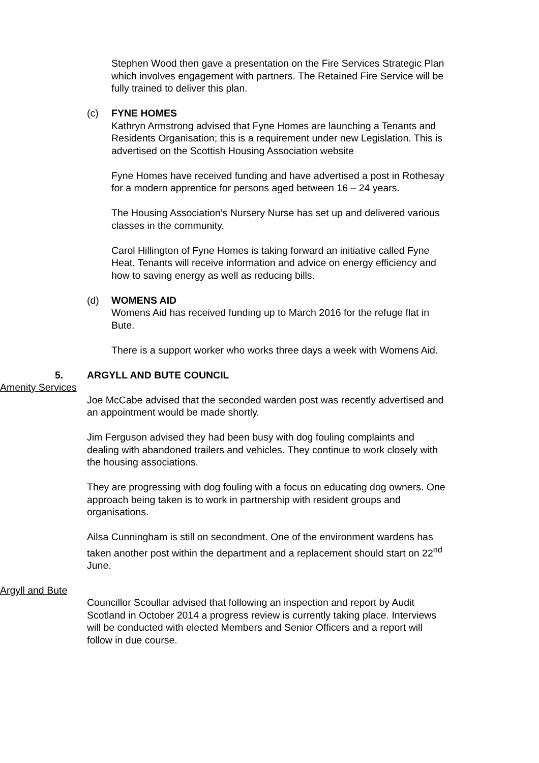Stephen Wood then gave a presentation on the Fire Services Strategic Plan which involves engagement with partners. The Retained Fire Service will be fully trained to deliver this plan.
(c) FYNE HOMES
Kathryn Armstrong advised that Fyne Homes are launching a Tenants and Residents Organisation; this is a requirement under new Legislation. This is advertised on the Scottish Housing Association website
Fyne Homes have received funding and have advertised a post in Rothesay for a modern apprentice for persons aged between 16 – 24 years.
The Housing Association’s Nursery Nurse has set up and delivered various classes in the community.
Carol Hillington of Fyne Homes is taking forward an initiative called Fyne Heat. Tenants will receive information and advice on energy efficiency and how to saving energy as well as reducing bills.
(d) WOMENS AID
Womens Aid has received funding up to March 2016 for the refuge flat in Bute.
There is a support worker who works three days a week with Womens Aid.
5. ARGYLL AND BUTE COUNCIL
Amenity Services
Joe McCabe advised that the seconded warden post was recently advertised and an appointment would be made shortly.
Jim Ferguson advised they had been busy with dog fouling complaints and dealing with abandoned trailers and vehicles. They continue to work closely with the housing associations.
They are progressing with dog fouling with a focus on educating dog owners. One approach being taken is to work in partnership with resident groups and organisations.
Ailsa Cunningham is still on secondment. One of the environment wardens has taken another post within the department and a replacement should start on 22<sup>nd</sup> June.
Argyll and Bute
Councillor Scoullar advised that following an inspection and report by Audit Scotland in October 2014 a progress review is currently taking place. Interviews will be conducted with elected Members and Senior Officers and a report will follow in due course.